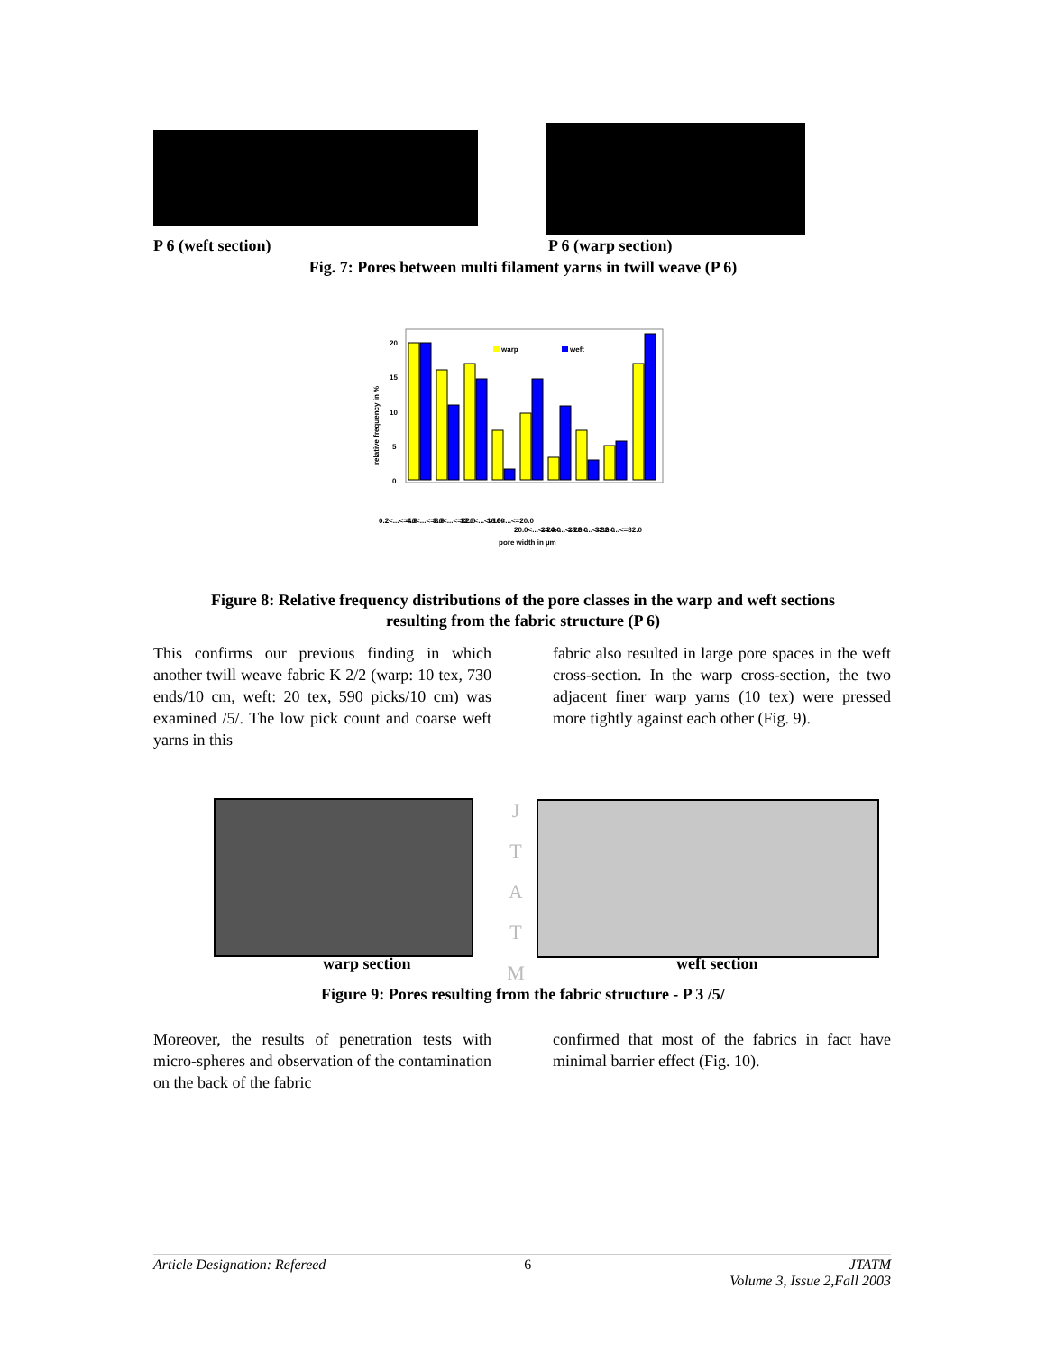P 6 (weft section) P 6 (warp section)
Fig. 7: Pores between multi filament yarns in twill weave (P 6)
relative frequency in %
20
15
10
5
0
warp
weft
pore width in µm
0.2<...<=4.0
4.0<...<=8.0
8.0<...<=12.0
12.0<...<=160
16.0<...<=20.0
20.0<...<=24.0
24.0<...<=28.0
28.0<...<=32.0
32.0<...<=82.0
Figure 8: Relative frequency distributions of the pore classes in the warp and weft sections
resulting from the fabric structure (P 6)
This confirms our previous finding in which another twill weave fabric K 2/2 (warp: 10 tex, 730 ends/10 cm, weft: 20 tex, 590 picks/10 cm) was examined /5/. The low pick count and coarse weft yarns in this
fabric also resulted in large pore spaces in the weft cross-section. In the warp cross-section, the two adjacent finer warp yarns (10 tex) were pressed more tightly against each other (Fig. 9).
J T A T M
warp section weft section
Figure 9: Pores resulting from the fabric structure - P 3 /5/
Moreover, the results of penetration tests with micro-spheres and observation of the contamination on the back of the fabric
confirmed that most of the fabrics in fact have minimal barrier effect (Fig. 10).
Article Designation: Refereed 6 JTATM
Volume 3, Issue 2,Fall 2003